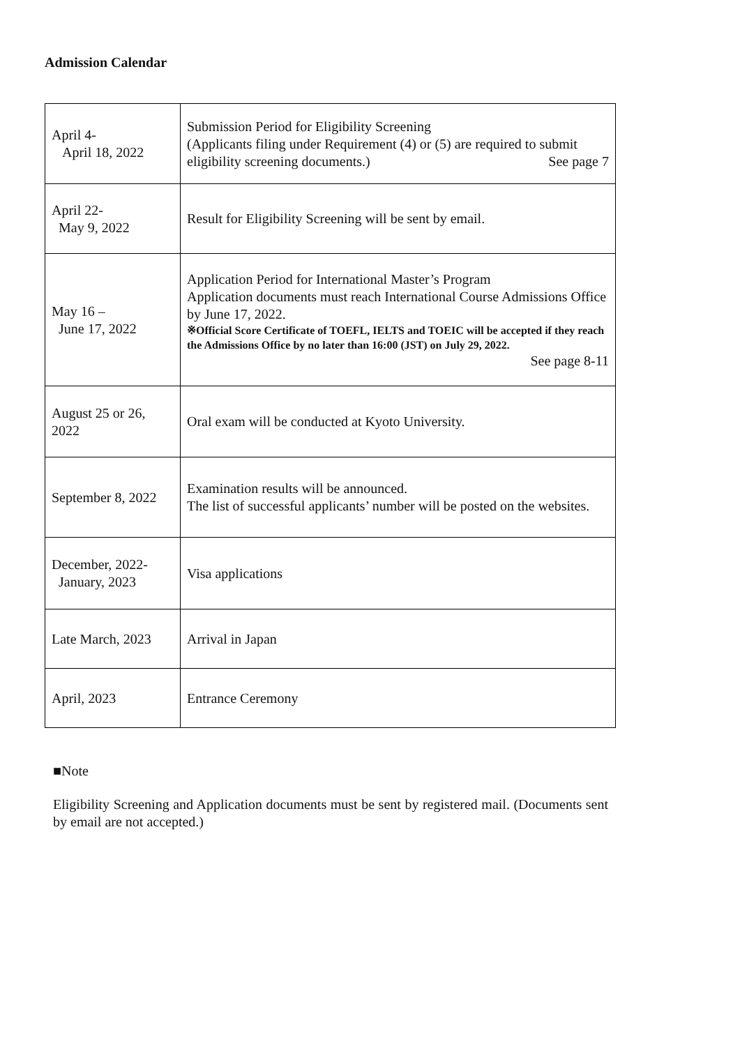Admission Calendar
| April 4- April 18, 2022 | Submission Period for Eligibility Screening (Applicants filing under Requirement (4) or (5) are required to submit eligibility screening documents.) See page 7 |
| April 22- May 9, 2022 | Result for Eligibility Screening will be sent by email. |
| May 16 – June 17, 2022 | Application Period for International Master’s Program Application documents must reach International Course Admissions Office by June 17, 2022. ※Official Score Certificate of TOEFL, IELTS and TOEIC will be accepted if they reach the Admissions Office by no later than 16:00 (JST) on July 29, 2022. See page 8-11 |
| August 25 or 26, 2022 | Oral exam will be conducted at Kyoto University. |
| September 8, 2022 | Examination results will be announced. The list of successful applicants’ number will be posted on the websites. |
| December, 2022- January, 2023 | Visa applications |
| Late March, 2023 | Arrival in Japan |
| April, 2023 | Entrance Ceremony |
■Note
Eligibility Screening and Application documents must be sent by registered mail. (Documents sent by email are not accepted.)